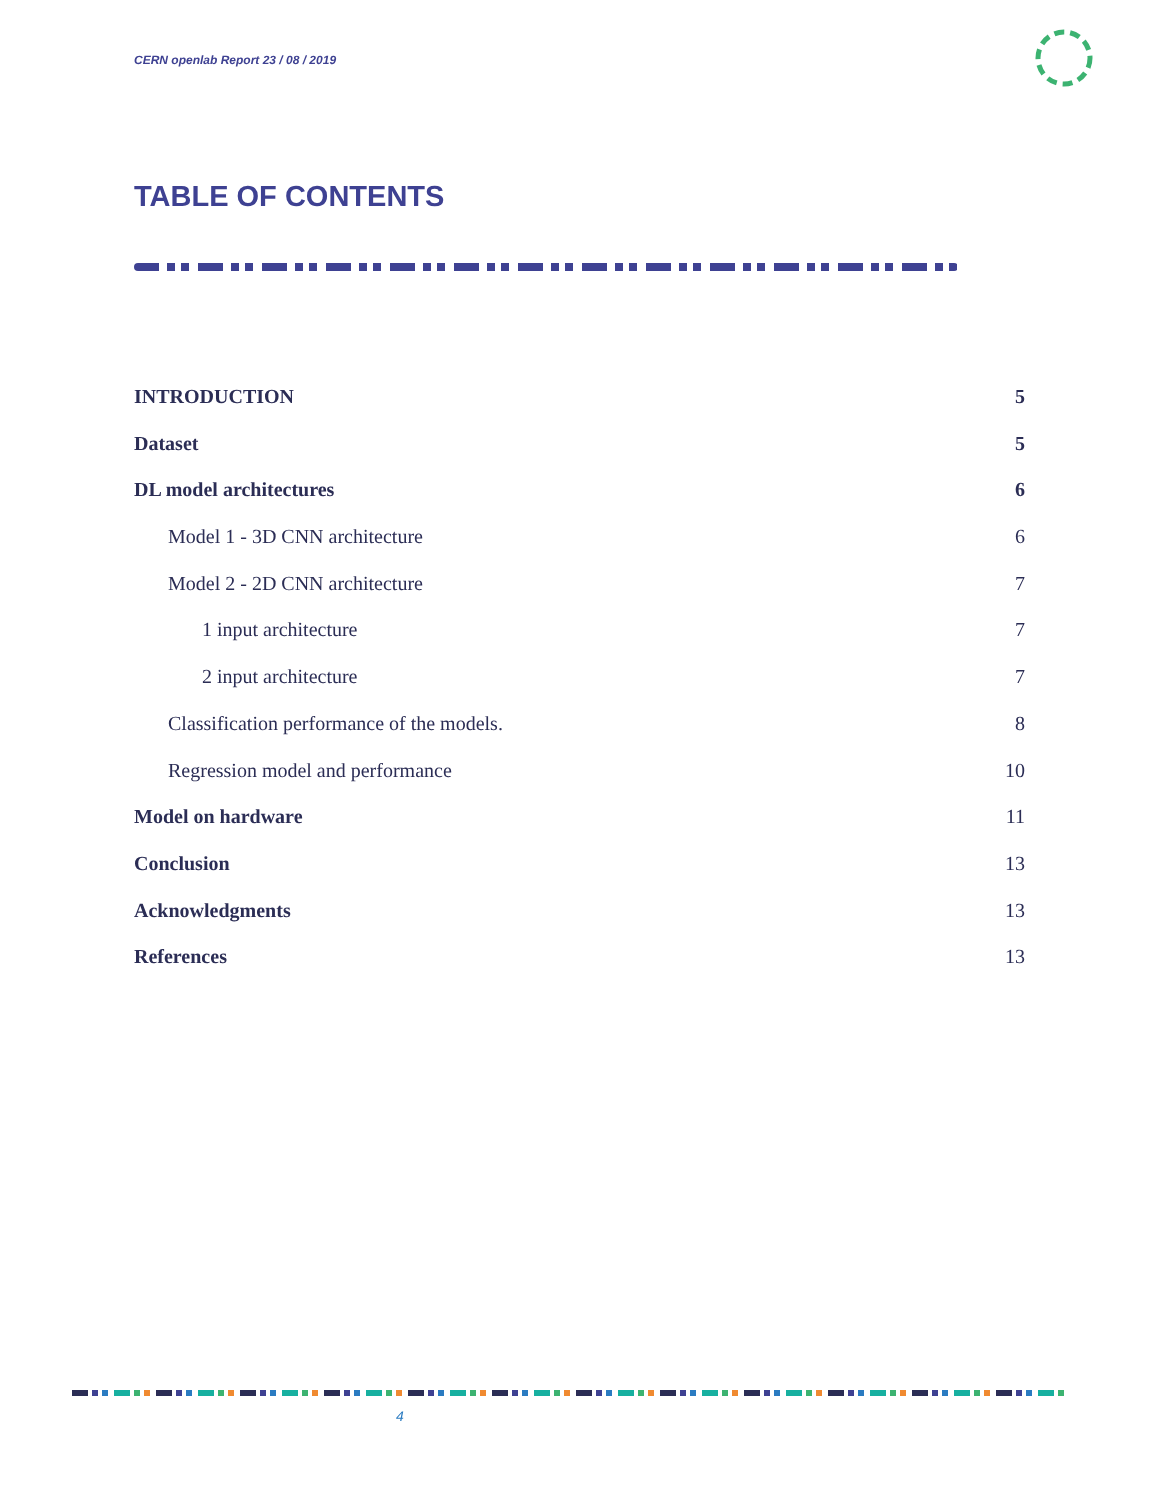CERN openlab Report 23 / 08 / 2019
TABLE OF CONTENTS
INTRODUCTION 5
Dataset 5
DL model architectures 6
Model 1 - 3D CNN architecture 6
Model 2 - 2D CNN architecture 7
1 input architecture 7
2 input architecture 7
Classification performance of the models. 8
Regression model and performance 10
Model on hardware 11
Conclusion 13
Acknowledgments 13
References 13
4